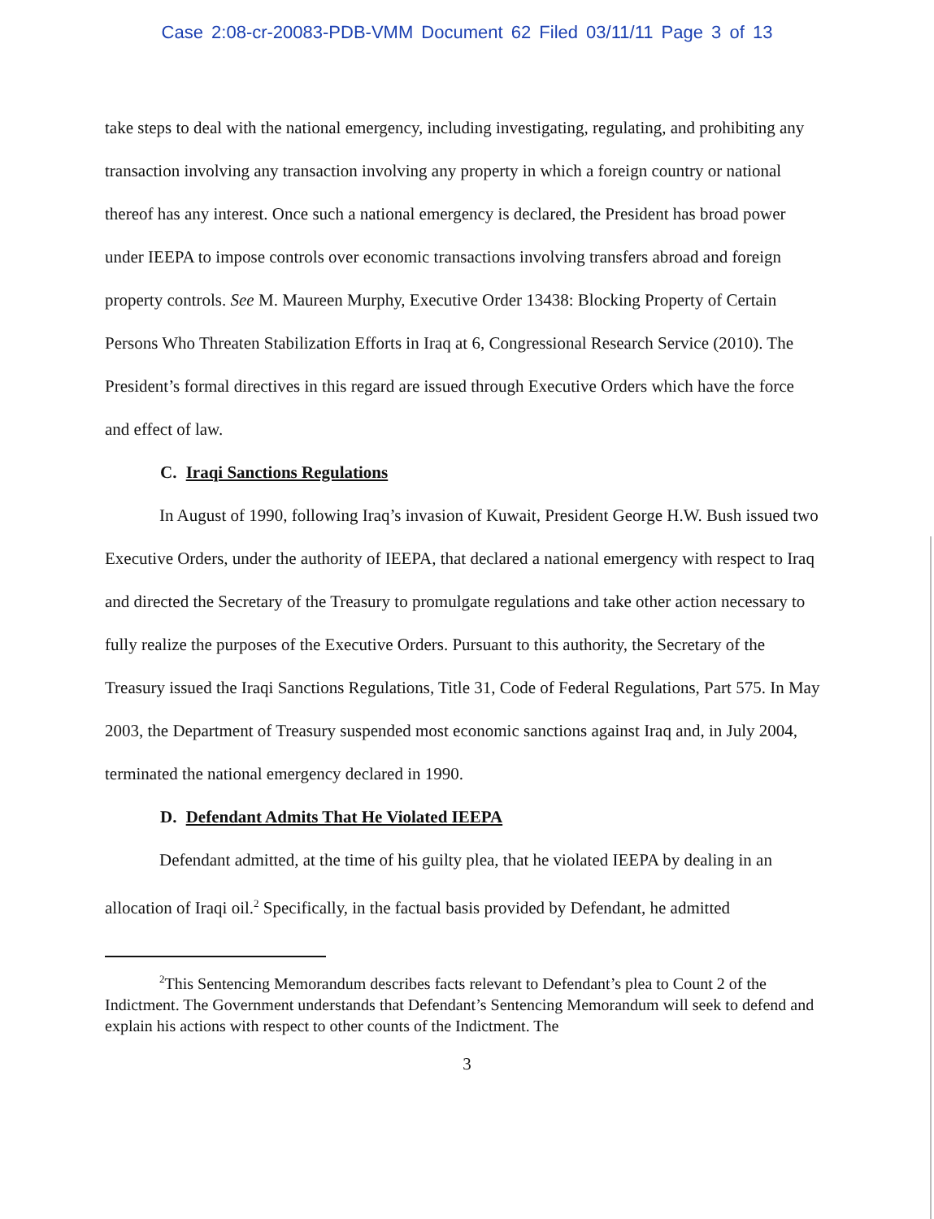Case 2:08-cr-20083-PDB-VMM Document 62 Filed 03/11/11 Page 3 of 13
take steps to deal with the national emergency, including investigating, regulating, and prohibiting any transaction involving any transaction involving any property in which a foreign country or national thereof has any interest. Once such a national emergency is declared, the President has broad power under IEEPA to impose controls over economic transactions involving transfers abroad and foreign property controls. See M. Maureen Murphy, Executive Order 13438: Blocking Property of Certain Persons Who Threaten Stabilization Efforts in Iraq at 6, Congressional Research Service (2010). The President’s formal directives in this regard are issued through Executive Orders which have the force and effect of law.
C. Iraqi Sanctions Regulations
In August of 1990, following Iraq’s invasion of Kuwait, President George H.W. Bush issued two Executive Orders, under the authority of IEEPA, that declared a national emergency with respect to Iraq and directed the Secretary of the Treasury to promulgate regulations and take other action necessary to fully realize the purposes of the Executive Orders. Pursuant to this authority, the Secretary of the Treasury issued the Iraqi Sanctions Regulations, Title 31, Code of Federal Regulations, Part 575. In May 2003, the Department of Treasury suspended most economic sanctions against Iraq and, in July 2004, terminated the national emergency declared in 1990.
D. Defendant Admits That He Violated IEEPA
Defendant admitted, at the time of his guilty plea, that he violated IEEPA by dealing in an allocation of Iraqi oil.<sup>2</sup> Specifically, in the factual basis provided by Defendant, he admitted
<sup>2</sup> This Sentencing Memorandum describes facts relevant to Defendant’s plea to Count 2 of the Indictment. The Government understands that Defendant’s Sentencing Memorandum will seek to defend and explain his actions with respect to other counts of the Indictment. The
3